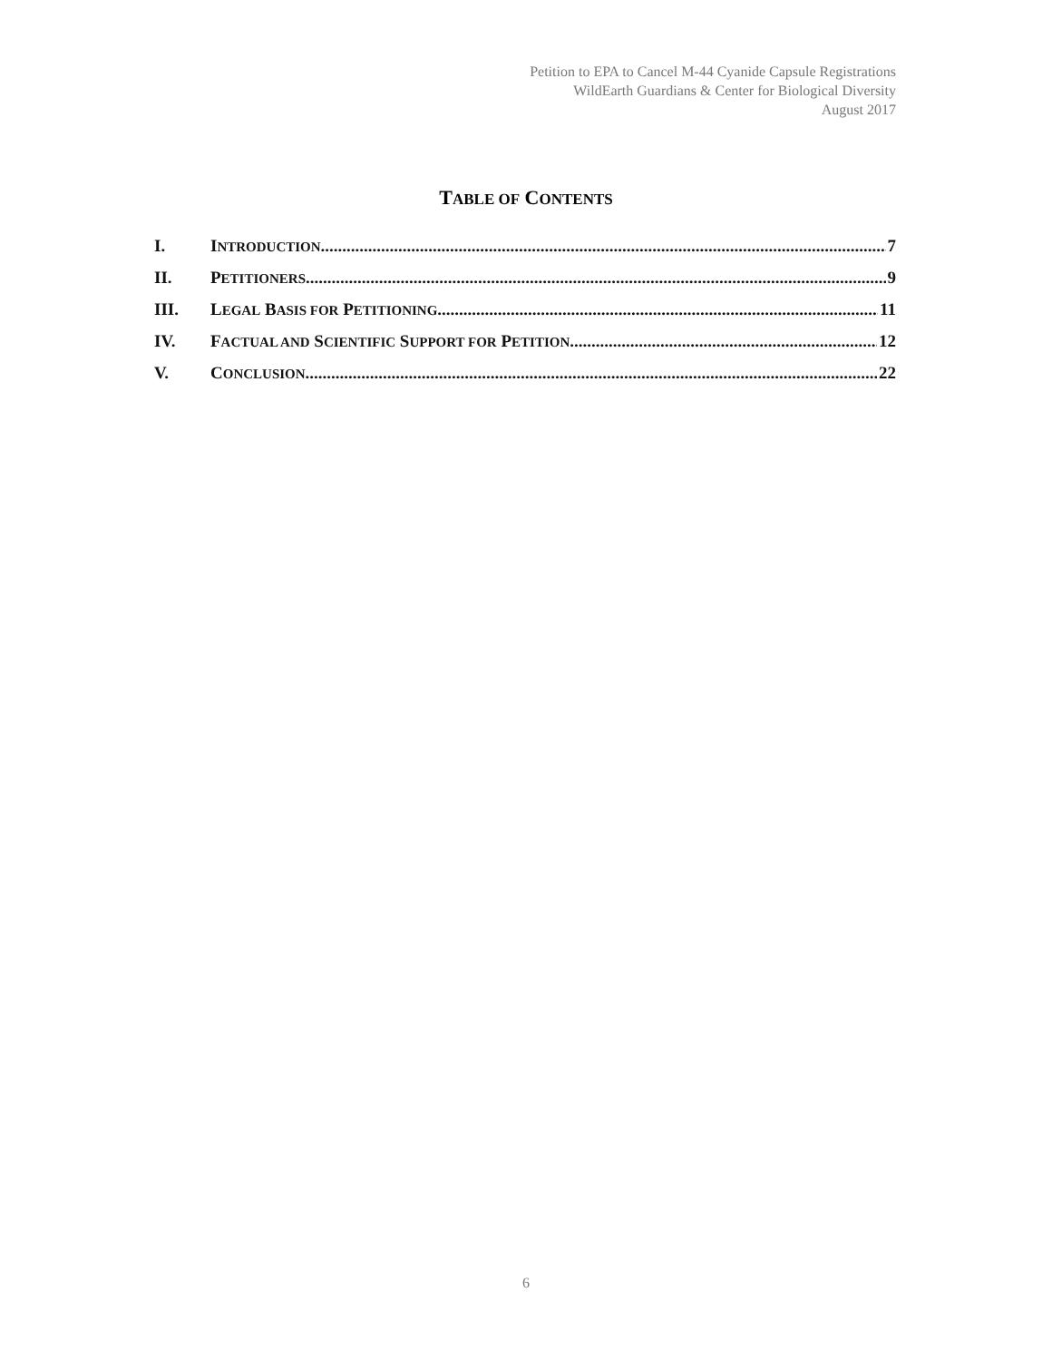Petition to EPA to Cancel M-44 Cyanide Capsule Registrations
WildEarth Guardians & Center for Biological Diversity
August 2017
TABLE OF CONTENTS
I. INTRODUCTION 7
II. PETITIONERS 9
III. LEGAL BASIS FOR PETITIONING 11
IV. FACTUAL AND SCIENTIFIC SUPPORT FOR PETITION 12
V. CONCLUSION 22
6